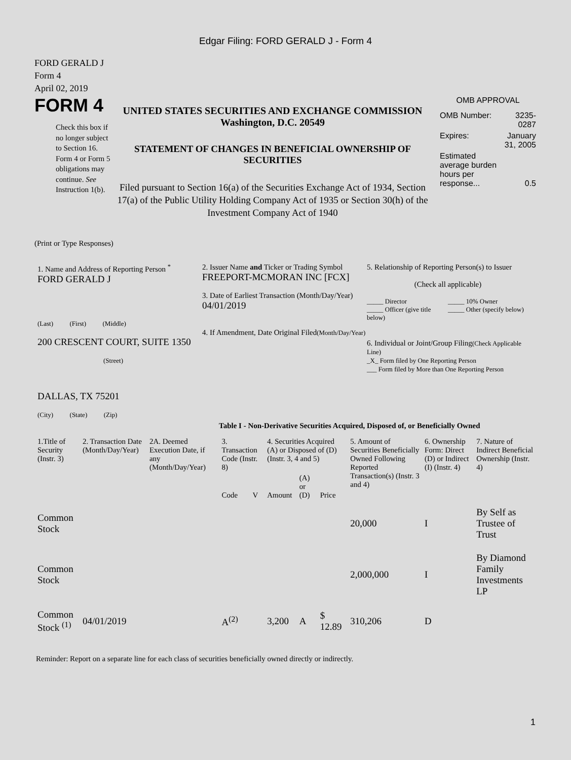Edgar Filing: FORD GERALD J - Form 4
FORD GERALD J
Form 4
April 02, 2019
FORM 4
Check this box if no longer subject to Section 16. Form 4 or Form 5 obligations may continue. See Instruction 1(b).
UNITED STATES SECURITIES AND EXCHANGE COMMISSION
Washington, D.C. 20549
STATEMENT OF CHANGES IN BENEFICIAL OWNERSHIP OF SECURITIES
Filed pursuant to Section 16(a) of the Securities Exchange Act of 1934, Section 17(a) of the Public Utility Holding Company Act of 1935 or Section 30(h) of the Investment Company Act of 1940
OMB APPROVAL
| OMB Number: | 3235-0287 |
| Expires: | January 31, 2005 |
| Estimated average burden hours per response... | 0.5 |
(Print or Type Responses)
1. Name and Address of Reporting Person <sup>*</sup>
FORD GERALD J
(Last) (First) (Middle)
200 CRESCENT COURT, SUITE 1350
(Street)
DALLAS, TX 75201
(City) (State) (Zip)
2. Issuer Name and Ticker or Trading Symbol
FREEPORT-MCMORAN INC [FCX]
3. Date of Earliest Transaction (Month/Day/Year)
04/01/2019
4. If Amendment, Date Original Filed(Month/Day/Year)
5. Relationship of Reporting Person(s) to Issuer
(Check all applicable)
_____ Director
_____ Officer (give title below)
_____ 10% Owner
_____ Other (specify below)
6. Individual or Joint/Group Filing(Check Applicable Line)
_X_ Form filed by One Reporting Person
___ Form filed by More than One Reporting Person
Table I - Non-Derivative Securities Acquired, Disposed of, or Beneficially Owned
| 1.Title of Security (Instr. 3) | 2. Transaction Date (Month/Day/Year) | 2A. Deemed Execution Date, if any (Month/Day/Year) | 3. Transaction Code (Instr. 8) | | 4. Securities Acquired (A) or Disposed of (D) (Instr. 3, 4 and 5) | | | 5. Amount of Securities Beneficially Owned Following Reported Transaction(s) (Instr. 3 and 4) | 6. Ownership Form: Direct (D) or Indirect (I) (Instr. 4) | 7. Nature of Indirect Beneficial Ownership (Instr. 4) |
| --- | --- | --- | --- | --- | --- | --- | --- | --- | --- | --- |
| | | | Code | V | Amount | (A) or (D) | Price | | | |
| Common Stock | | | | | | | | 20,000 | I | By Self as Trustee of Trust |
| Common Stock | | | | | | | | 2,000,000 | I | By Diamond Family Investments LP |
| Common Stock <sup>(1)</sup> | 04/01/2019 | | A<sup>(2)</sup> | | 3,200 | A | $ 12.89 | 310,206 | D | |
Reminder: Report on a separate line for each class of securities beneficially owned directly or indirectly.
1